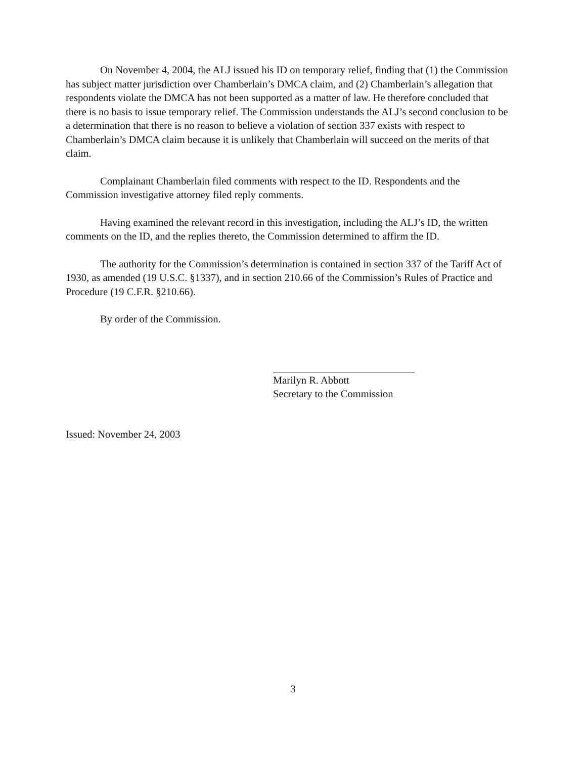On November 4, 2004, the ALJ issued his ID on temporary relief, finding that (1) the Commission has subject matter jurisdiction over Chamberlain’s DMCA claim, and (2) Chamberlain’s allegation that respondents violate the DMCA has not been supported as a matter of law. He therefore concluded that there is no basis to issue temporary relief. The Commission understands the ALJ’s second conclusion to be a determination that there is no reason to believe a violation of section 337 exists with respect to Chamberlain’s DMCA claim because it is unlikely that Chamberlain will succeed on the merits of that claim.
Complainant Chamberlain filed comments with respect to the ID. Respondents and the Commission investigative attorney filed reply comments.
Having examined the relevant record in this investigation, including the ALJ’s ID, the written comments on the ID, and the replies thereto, the Commission determined to affirm the ID.
The authority for the Commission’s determination is contained in section 337 of the Tariff Act of 1930, as amended (19 U.S.C. §1337), and in section 210.66 of the Commission’s Rules of Practice and Procedure (19 C.F.R. §210.66).
By order of the Commission.
Marilyn R. Abbott
Secretary to the Commission
Issued: November 24, 2003
3